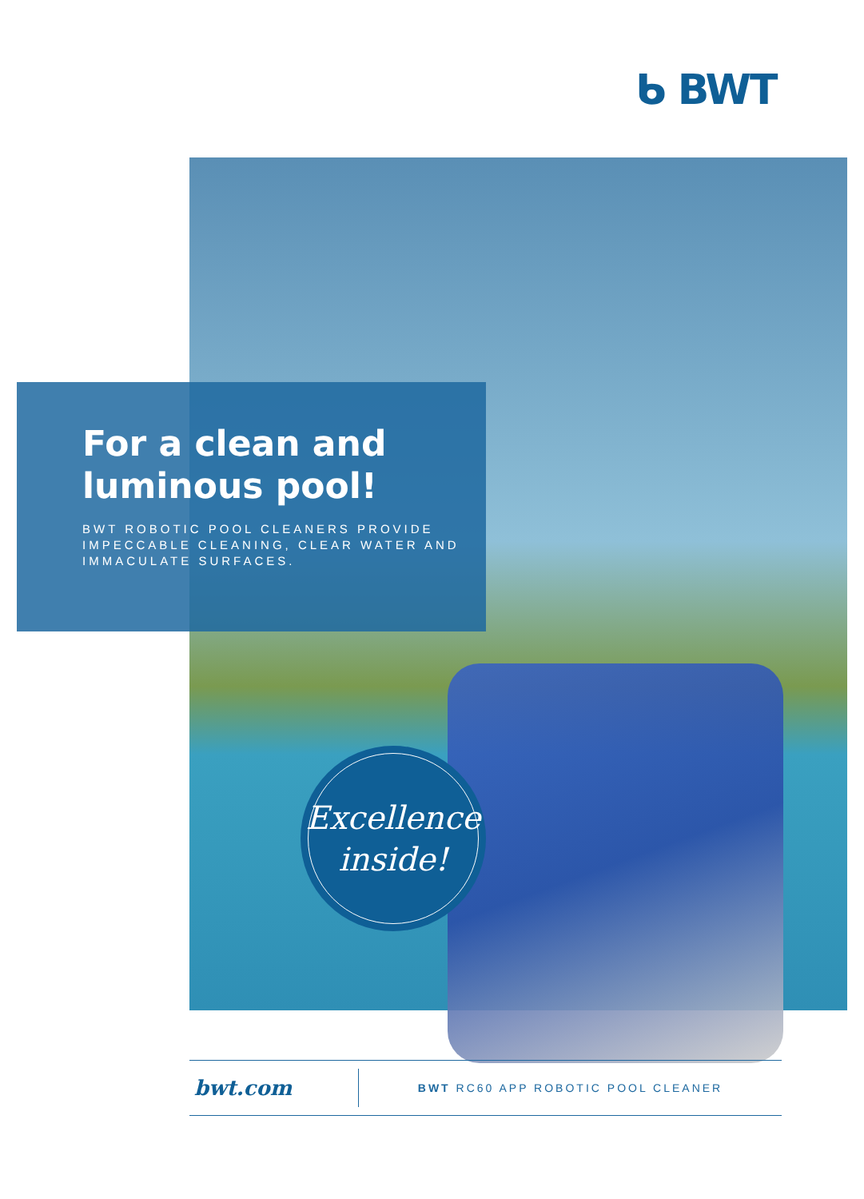ᑲ BWT
For a clean and luminous pool!
BWT ROBOTIC POOL CLEANERS PROVIDE IMPECCABLE CLEANING, CLEAR WATER AND IMMACULATE SURFACES.
Excellence
inside!
bwt.com
BWT RC60 APP ROBOTIC POOL CLEANER